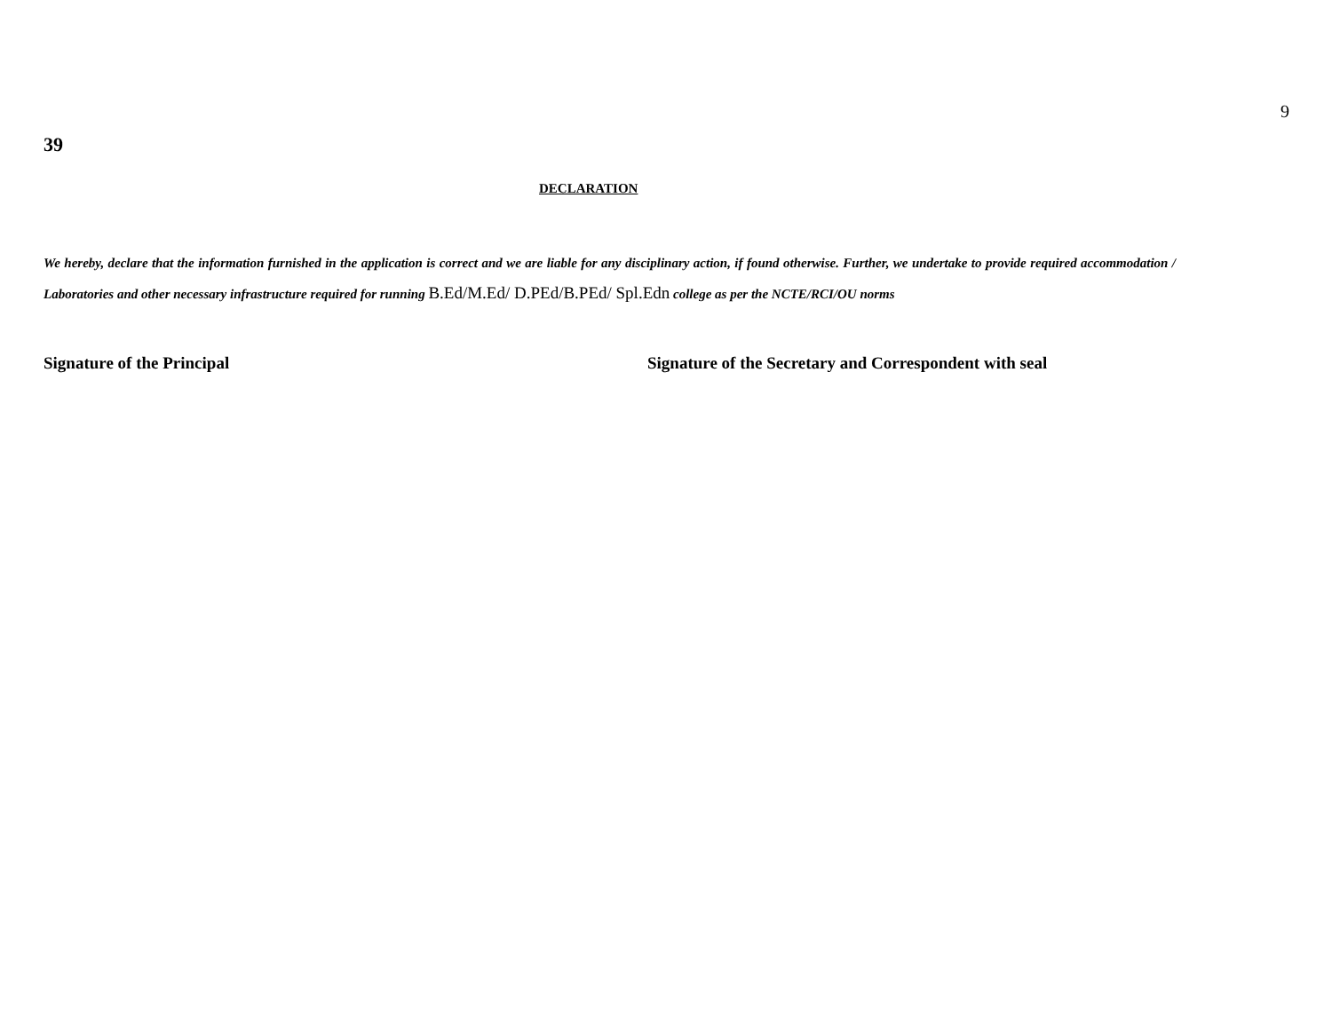9
39
DECLARATION
We hereby, declare that the information furnished in the application is correct and we are liable for any disciplinary action, if found otherwise. Further, we undertake to provide required accommodation / Laboratories and other necessary infrastructure required for running B.Ed/M.Ed/ D.PEd/B.PEd/ Spl.Edn college as per the NCTE/RCI/OU norms
Signature of the Principal Signature of the Secretary and Correspondent with seal